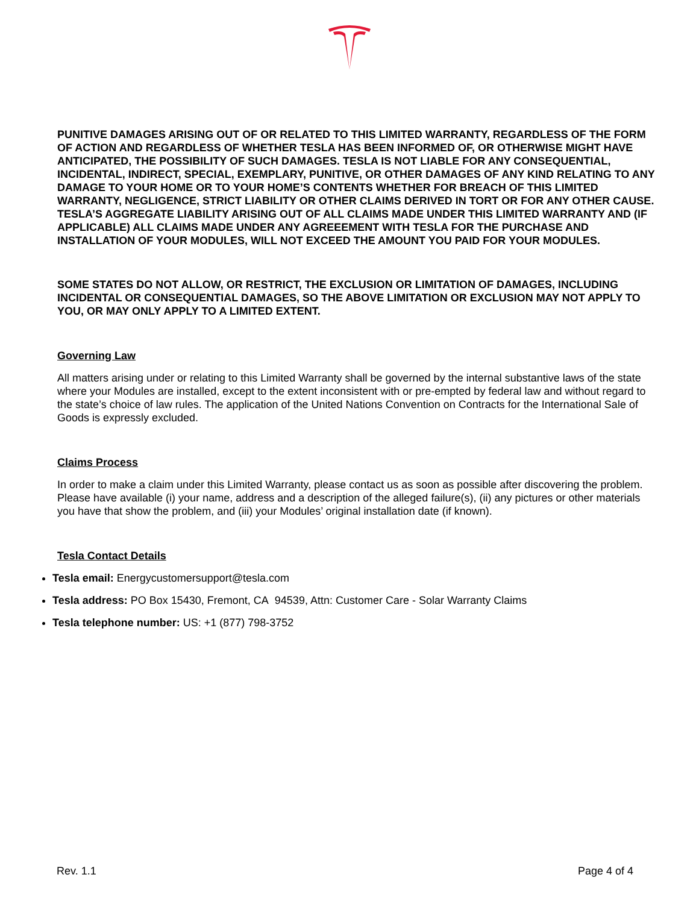PUNITIVE DAMAGES ARISING OUT OF OR RELATED TO THIS LIMITED WARRANTY, REGARDLESS OF THE FORM OF ACTION AND REGARDLESS OF WHETHER TESLA HAS BEEN INFORMED OF, OR OTHERWISE MIGHT HAVE ANTICIPATED, THE POSSIBILITY OF SUCH DAMAGES. TESLA IS NOT LIABLE FOR ANY CONSEQUENTIAL, INCIDENTAL, INDIRECT, SPECIAL, EXEMPLARY, PUNITIVE, OR OTHER DAMAGES OF ANY KIND RELATING TO ANY DAMAGE TO YOUR HOME OR TO YOUR HOME’S CONTENTS WHETHER FOR BREACH OF THIS LIMITED WARRANTY, NEGLIGENCE, STRICT LIABILITY OR OTHER CLAIMS DERIVED IN TORT OR FOR ANY OTHER CAUSE. TESLA’S AGGREGATE LIABILITY ARISING OUT OF ALL CLAIMS MADE UNDER THIS LIMITED WARRANTY AND (IF APPLICABLE) ALL CLAIMS MADE UNDER ANY AGREEEMENT WITH TESLA FOR THE PURCHASE AND INSTALLATION OF YOUR MODULES, WILL NOT EXCEED THE AMOUNT YOU PAID FOR YOUR MODULES.
SOME STATES DO NOT ALLOW, OR RESTRICT, THE EXCLUSION OR LIMITATION OF DAMAGES, INCLUDING INCIDENTAL OR CONSEQUENTIAL DAMAGES, SO THE ABOVE LIMITATION OR EXCLUSION MAY NOT APPLY TO YOU, OR MAY ONLY APPLY TO A LIMITED EXTENT.
Governing Law
All matters arising under or relating to this Limited Warranty shall be governed by the internal substantive laws of the state where your Modules are installed, except to the extent inconsistent with or pre-empted by federal law and without regard to the state’s choice of law rules. The application of the United Nations Convention on Contracts for the International Sale of Goods is expressly excluded.
Claims Process
In order to make a claim under this Limited Warranty, please contact us as soon as possible after discovering the problem. Please have available (i) your name, address and a description of the alleged failure(s), (ii) any pictures or other materials you have that show the problem, and (iii) your Modules’ original installation date (if known).
Tesla Contact Details
Tesla email: Energycustomersupport@tesla.com
Tesla address: PO Box 15430, Fremont, CA 94539, Attn: Customer Care - Solar Warranty Claims
Tesla telephone number: US: +1 (877) 798-3752
Rev. 1.1 Page 4 of 4